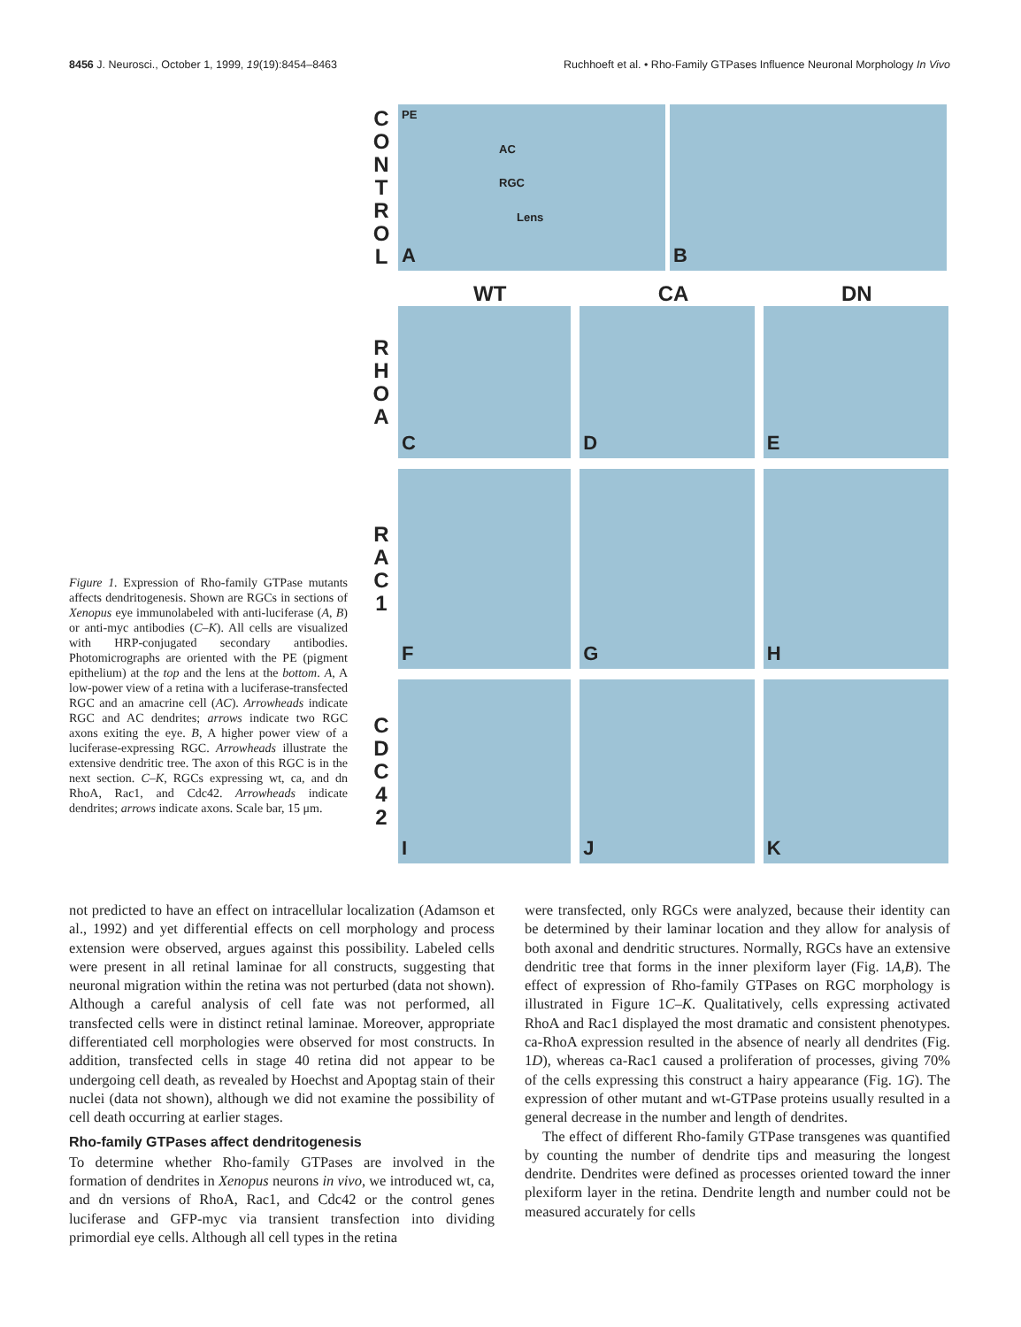8456 J. Neurosci., October 1, 1999, 19(19):8454–8463 Ruchhoeft et al. • Rho-Family GTPases Influence Neuronal Morphology In Vivo
Figure 1. Expression of Rho-family GTPase mutants affects dendritogenesis. Shown are RGCs in sections of Xenopus eye immunolabeled with anti-luciferase (A, B) or anti-myc antibodies (C–K). All cells are visualized with HRP-conjugated secondary antibodies. Photomicrographs are oriented with the PE (pigment epithelium) at the top and the lens at the bottom. A, A low-power view of a retina with a luciferase-transfected RGC and an amacrine cell (AC). Arrowheads indicate RGC and AC dendrites; arrows indicate two RGC axons exiting the eye. B, A higher power view of a luciferase-expressing RGC. Arrowheads illustrate the extensive dendritic tree. The axon of this RGC is in the next section. C–K, RGCs expressing wt, ca, and dn RhoA, Rac1, and Cdc42. Arrowheads indicate dendrites; arrows indicate axons. Scale bar, 15 μm.
C O N T R O L
PE
AC
RGC
Lens
A
B
WT CA DN
R H O A
C D E
R A C 1
F G H
C D C 4 2
I J K
not predicted to have an effect on intracellular localization (Adamson et al., 1992) and yet differential effects on cell morphology and process extension were observed, argues against this possibility. Labeled cells were present in all retinal laminae for all constructs, suggesting that neuronal migration within the retina was not perturbed (data not shown). Although a careful analysis of cell fate was not performed, all transfected cells were in distinct retinal laminae. Moreover, appropriate differentiated cell morphologies were observed for most constructs. In addition, transfected cells in stage 40 retina did not appear to be undergoing cell death, as revealed by Hoechst and Apoptag stain of their nuclei (data not shown), although we did not examine the possibility of cell death occurring at earlier stages.
Rho-family GTPases affect dendritogenesis
To determine whether Rho-family GTPases are involved in the formation of dendrites in Xenopus neurons in vivo, we introduced wt, ca, and dn versions of RhoA, Rac1, and Cdc42 or the control genes luciferase and GFP-myc via transient transfection into dividing primordial eye cells. Although all cell types in the retina
were transfected, only RGCs were analyzed, because their identity can be determined by their laminar location and they allow for analysis of both axonal and dendritic structures. Normally, RGCs have an extensive dendritic tree that forms in the inner plexiform layer (Fig. 1A,B). The effect of expression of Rho-family GTPases on RGC morphology is illustrated in Figure 1C–K. Qualitatively, cells expressing activated RhoA and Rac1 displayed the most dramatic and consistent phenotypes. ca-RhoA expression resulted in the absence of nearly all dendrites (Fig. 1D), whereas ca-Rac1 caused a proliferation of processes, giving 70% of the cells expressing this construct a hairy appearance (Fig. 1G). The expression of other mutant and wt-GTPase proteins usually resulted in a general decrease in the number and length of dendrites.
The effect of different Rho-family GTPase transgenes was quantified by counting the number of dendrite tips and measuring the longest dendrite. Dendrites were defined as processes oriented toward the inner plexiform layer in the retina. Dendrite length and number could not be measured accurately for cells